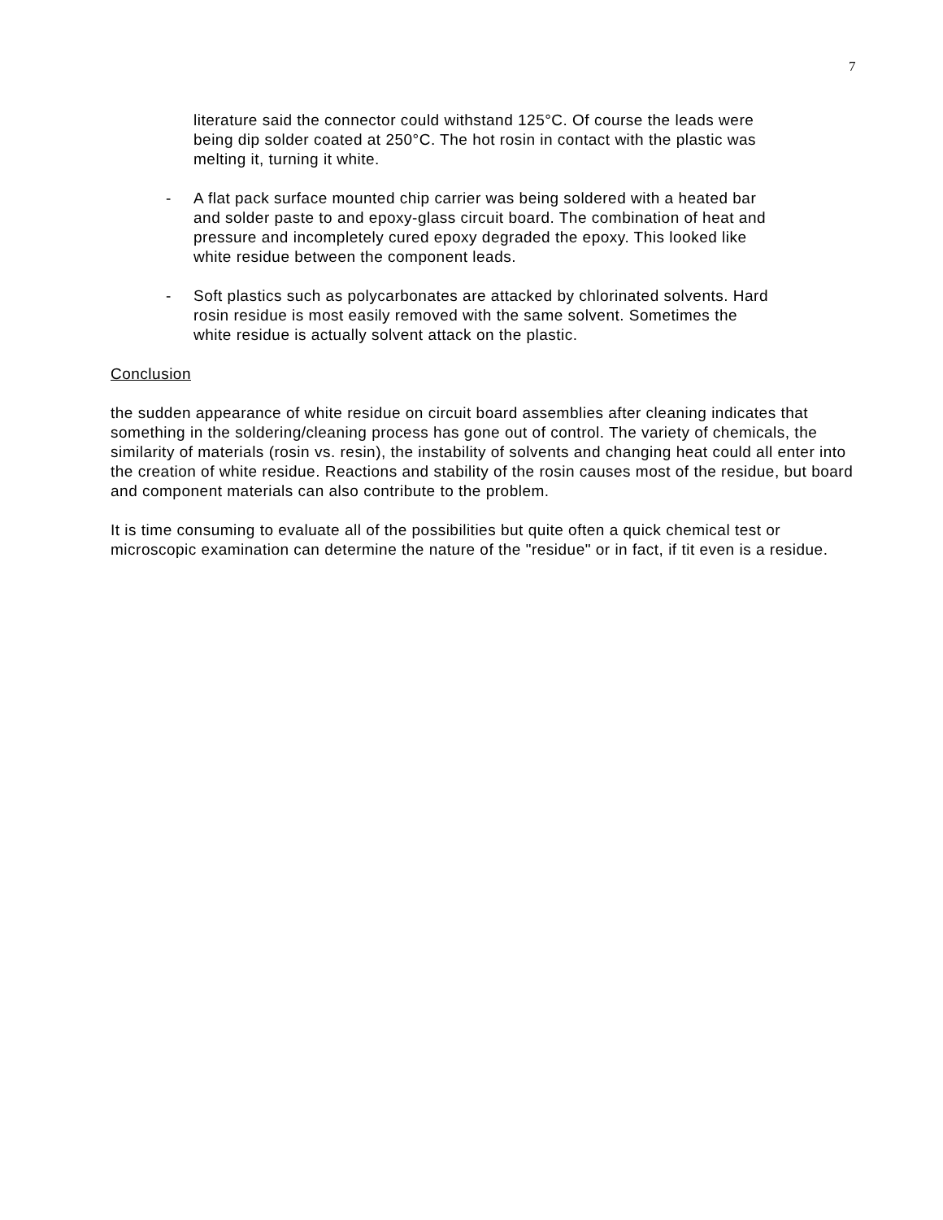7
literature said the connector could withstand 125°C. Of course the leads were being dip solder coated at 250°C. The hot rosin in contact with the plastic was melting it, turning it white.
- A flat pack surface mounted chip carrier was being soldered with a heated bar and solder paste to and epoxy-glass circuit board. The combination of heat and pressure and incompletely cured epoxy degraded the epoxy. This looked like white residue between the component leads.
- Soft plastics such as polycarbonates are attacked by chlorinated solvents. Hard rosin residue is most easily removed with the same solvent. Sometimes the white residue is actually solvent attack on the plastic.
Conclusion
the sudden appearance of white residue on circuit board assemblies after cleaning indicates that something in the soldering/cleaning process has gone out of control. The variety of chemicals, the similarity of materials (rosin vs. resin), the instability of solvents and changing heat could all enter into the creation of white residue. Reactions and stability of the rosin causes most of the residue, but board and component materials can also contribute to the problem.
It is time consuming to evaluate all of the possibilities but quite often a quick chemical test or microscopic examination can determine the nature of the "residue" or in fact, if tit even is a residue.